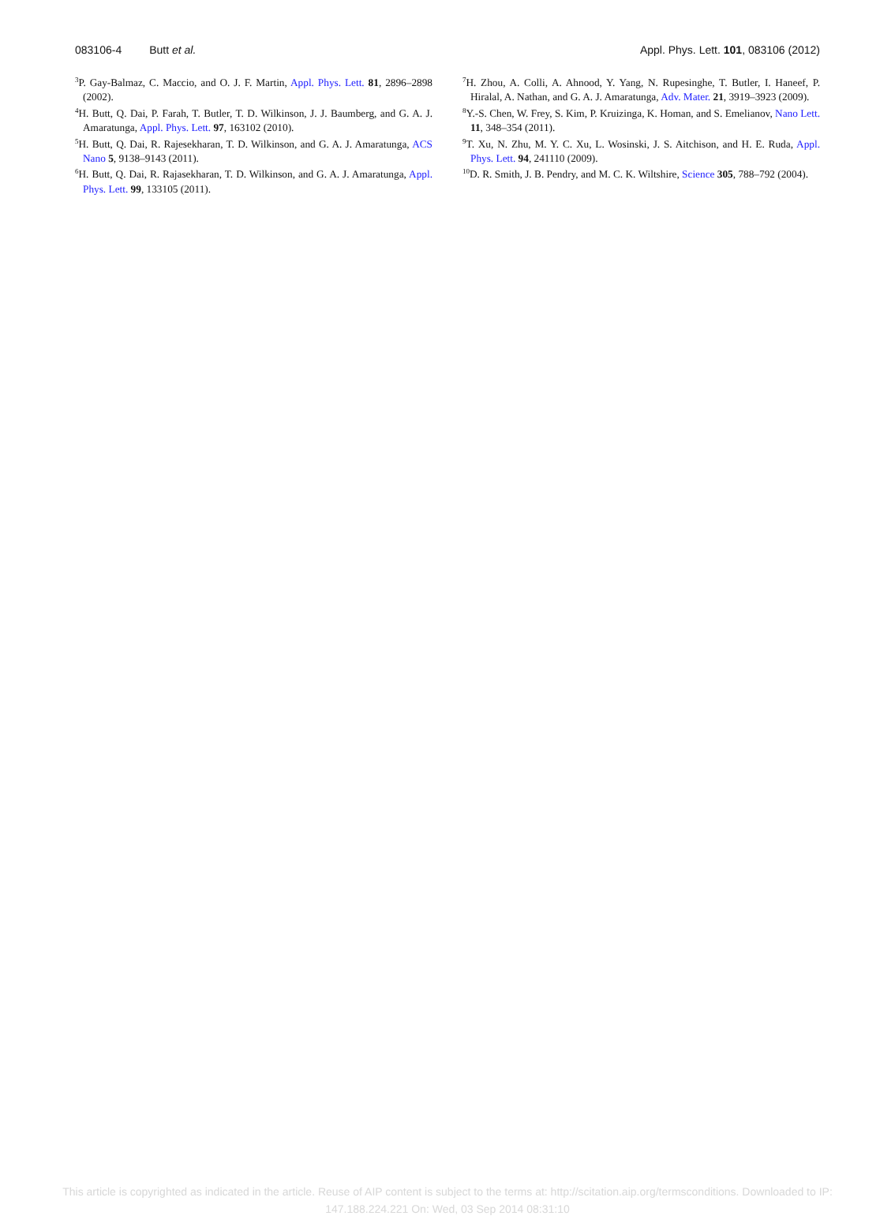083106-4 Butt et al. Appl. Phys. Lett. 101, 083106 (2012)
<sup>3</sup> P. Gay-Balmaz, C. Maccio, and O. J. F. Martin, Appl. Phys. Lett. 81, 2896–2898 (2002).
<sup>4</sup>H. Butt, Q. Dai, P. Farah, T. Butler, T. D. Wilkinson, J. J. Baumberg, and G. A. J. Amaratunga, Appl. Phys. Lett. 97, 163102 (2010).
<sup>5</sup>H. Butt, Q. Dai, R. Rajesekharan, T. D. Wilkinson, and G. A. J. Amaratunga, ACS Nano 5, 9138–9143 (2011).
<sup>6</sup>H. Butt, Q. Dai, R. Rajasekharan, T. D. Wilkinson, and G. A. J. Amaratunga, Appl. Phys. Lett. 99, 133105 (2011).
<sup>7</sup>H. Zhou, A. Colli, A. Ahnood, Y. Yang, N. Rupesinghe, T. Butler, I. Haneef, P. Hiralal, A. Nathan, and G. A. J. Amaratunga, Adv. Mater. 21, 3919–3923 (2009).
<sup>8</sup> Y.-S. Chen, W. Frey, S. Kim, P. Kruizinga, K. Homan, and S. Emelianov, Nano Lett. 11, 348–354 (2011).
<sup>9</sup> T. Xu, N. Zhu, M. Y. C. Xu, L. Wosinski, J. S. Aitchison, and H. E. Ruda, Appl. Phys. Lett. 94, 241110 (2009).
<sup>10</sup> D. R. Smith, J. B. Pendry, and M. C. K. Wiltshire, Science 305, 788–792 (2004).
This article is copyrighted as indicated in the article. Reuse of AIP content is subject to the terms at: http://scitation.aip.org/termsconditions. Downloaded to IP:
147.188.224.221 On: Wed, 03 Sep 2014 08:31:10